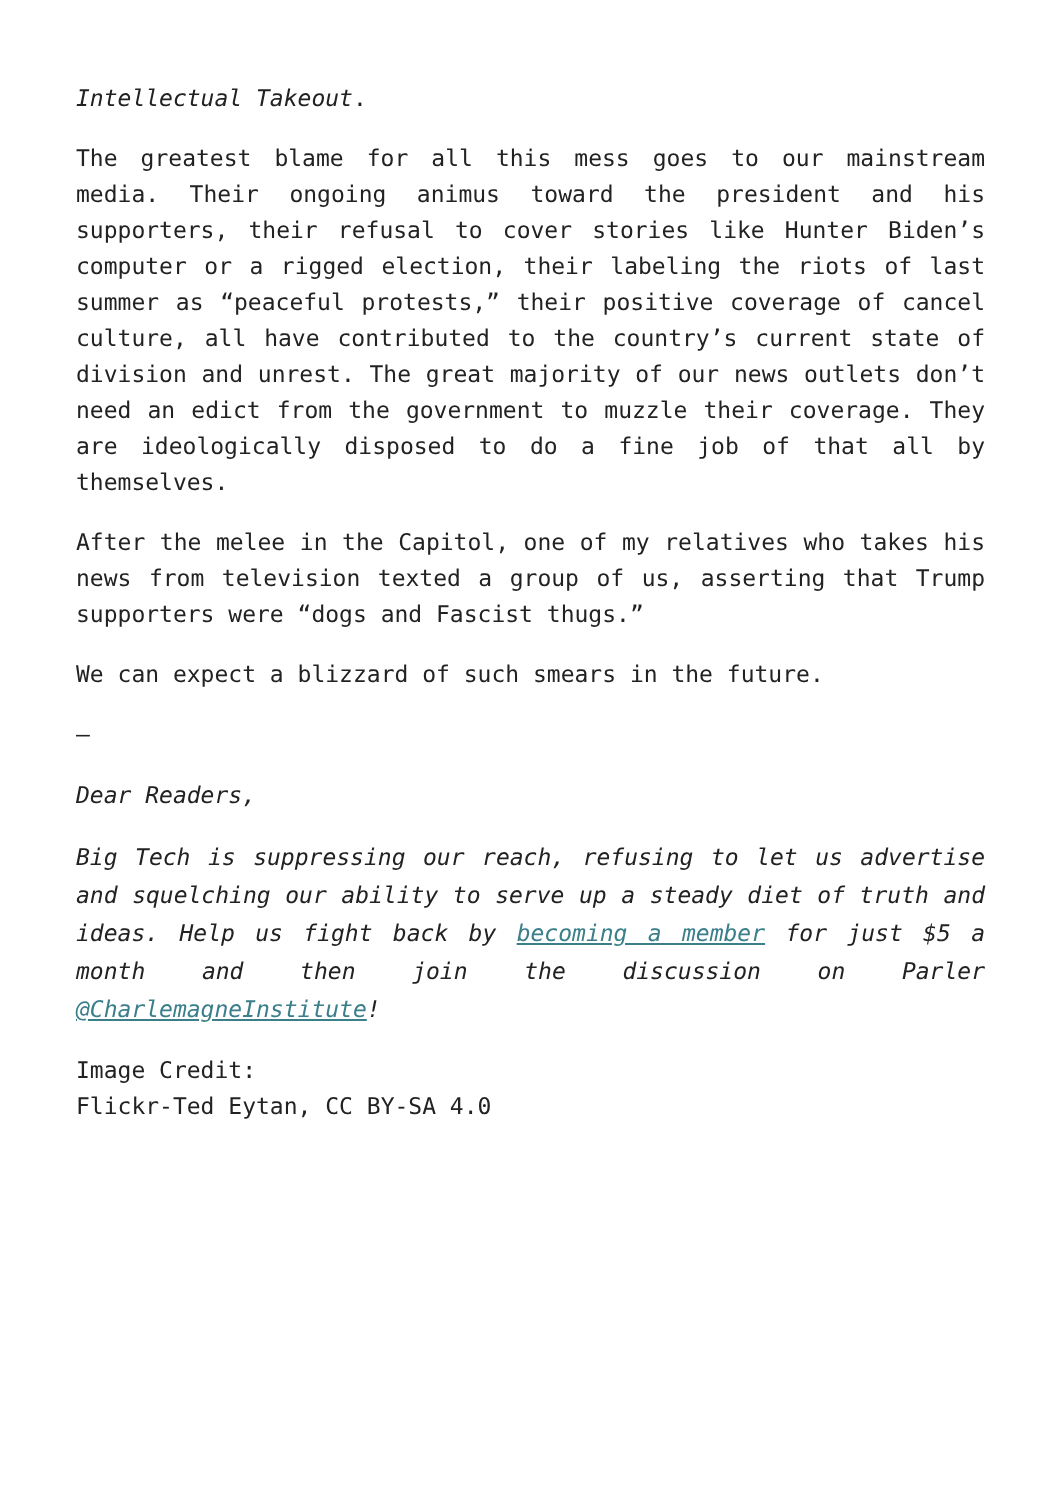Intellectual Takeout.
The greatest blame for all this mess goes to our mainstream media. Their ongoing animus toward the president and his supporters, their refusal to cover stories like Hunter Biden’s computer or a rigged election, their labeling the riots of last summer as “peaceful protests,” their positive coverage of cancel culture, all have contributed to the country’s current state of division and unrest. The great majority of our news outlets don’t need an edict from the government to muzzle their coverage. They are ideologically disposed to do a fine job of that all by themselves.
After the melee in the Capitol, one of my relatives who takes his news from television texted a group of us, asserting that Trump supporters were “dogs and Fascist thugs.”
We can expect a blizzard of such smears in the future.
—
Dear Readers,
Big Tech is suppressing our reach, refusing to let us advertise and squelching our ability to serve up a steady diet of truth and ideas. Help us fight back by becoming a member for just $5 a month and then join the discussion on Parler @CharlemagneInstitute!
Image Credit:
Flickr-Ted Eytan, CC BY-SA 4.0